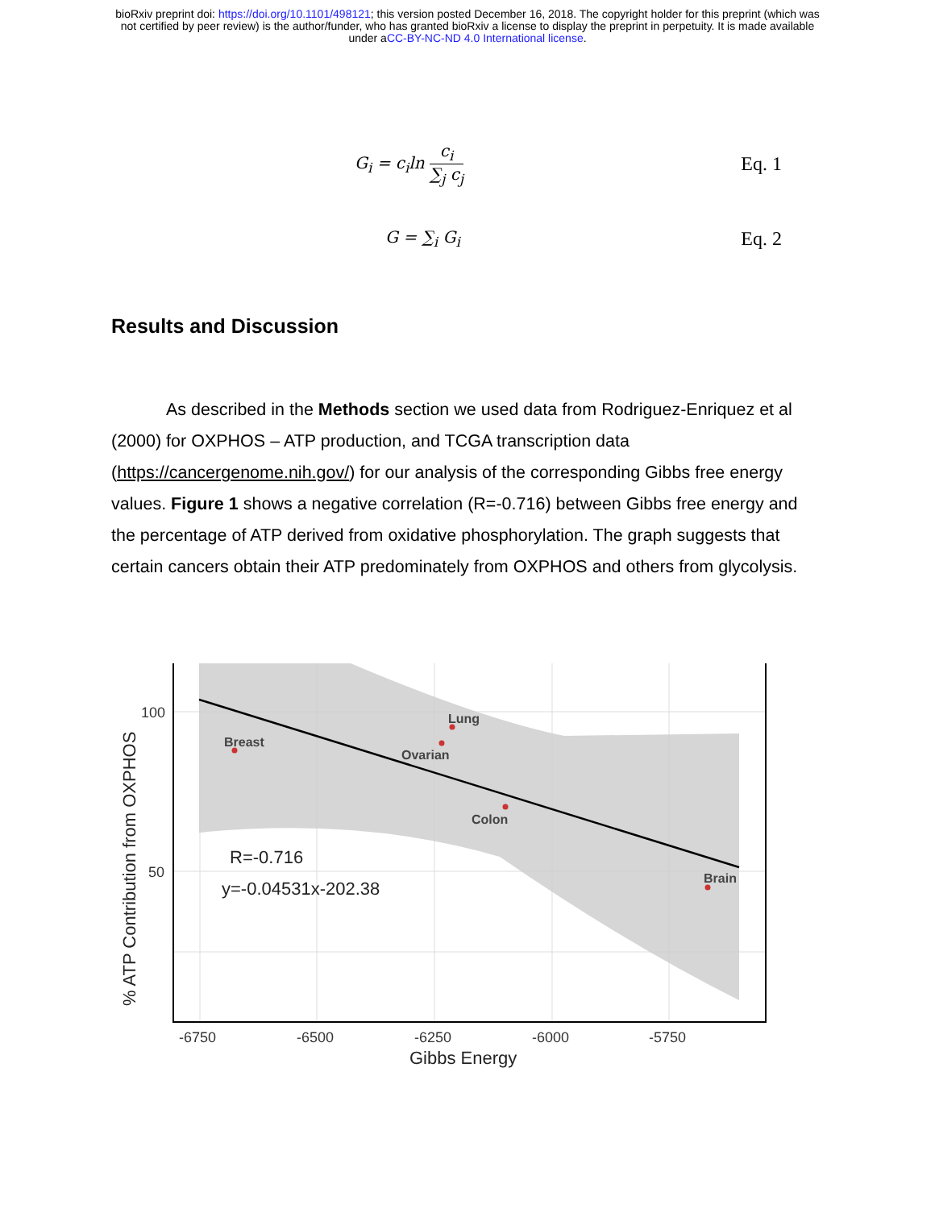bioRxiv preprint doi: https://doi.org/10.1101/498121; this version posted December 16, 2018. The copyright holder for this preprint (which was
not certified by peer review) is the author/funder, who has granted bioRxiv a license to display the preprint in perpetuity. It is made available
under aCC-BY-NC-ND 4.0 International license.
G<sub>i</sub> = c<sub>i</sub>ln c<sub>i</sub> ∑<sub>j</sub> c<sub>j</sub> Eq. 1
G = ∑<sub>i</sub> G<sub>i</sub> Eq. 2
Results and Discussion
As described in the Methods section we used data from Rodriguez-Enriquez et al (2000) for OXPHOS – ATP production, and TCGA transcription data (https://cancergenome.nih.gov/) for our analysis of the corresponding Gibbs free energy values. Figure 1 shows a negative correlation (R=-0.716) between Gibbs free energy and the percentage of ATP derived from oxidative phosphorylation. The graph suggests that certain cancers obtain their ATP predominately from OXPHOS and others from glycolysis.
Breast
Lung
Ovarian
Colon
Brain
R=-0.716
y=-0.04531x-202.38
100
50
-6750
-6500
-6250
-6000
-5750
Gibbs Energy
% ATP Contribution from OXPHOS